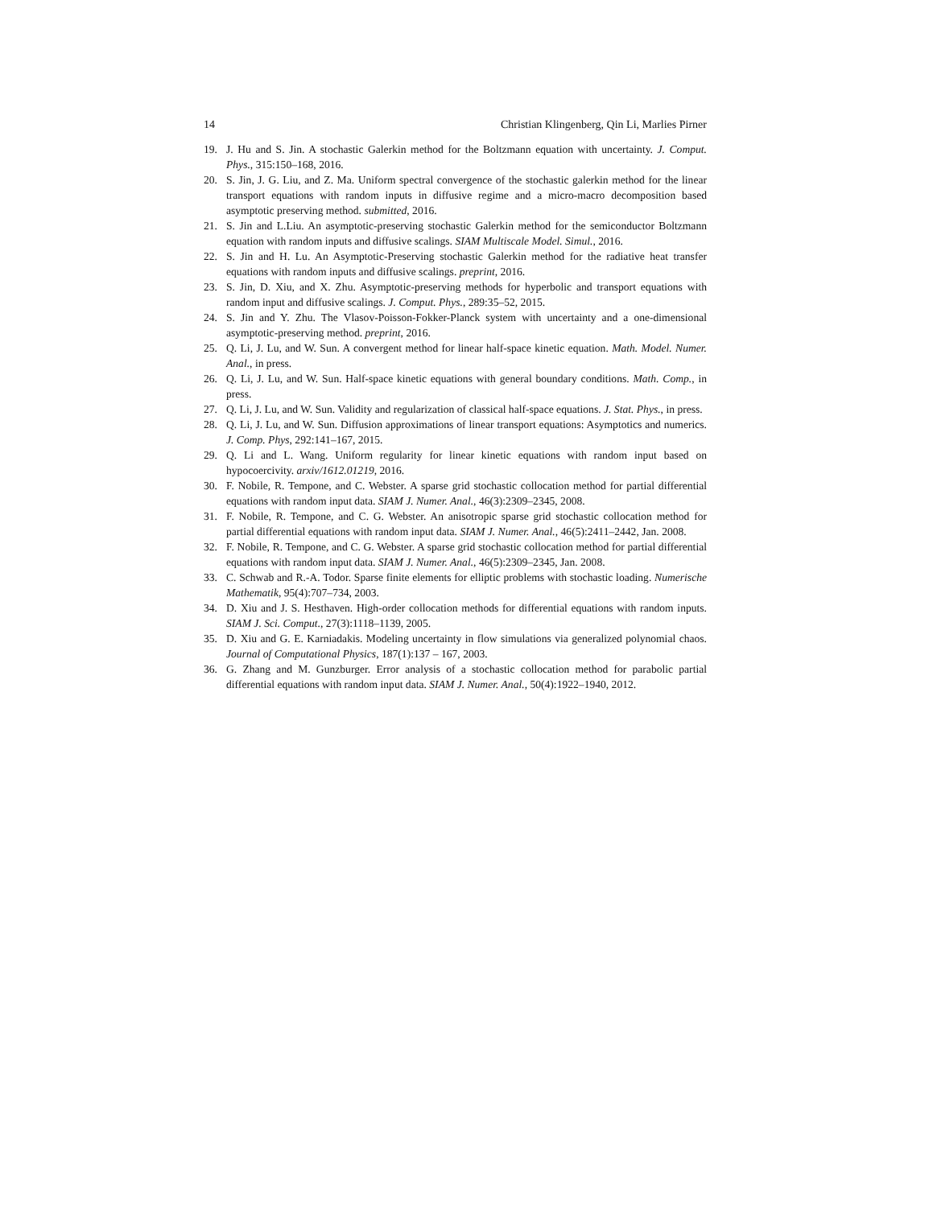14 Christian Klingenberg, Qin Li, Marlies Pirner
19. J. Hu and S. Jin. A stochastic Galerkin method for the Boltzmann equation with uncertainty. J. Comput. Phys., 315:150–168, 2016.
20. S. Jin, J. G. Liu, and Z. Ma. Uniform spectral convergence of the stochastic galerkin method for the linear transport equations with random inputs in diffusive regime and a micro-macro decomposition based asymptotic preserving method. submitted, 2016.
21. S. Jin and L.Liu. An asymptotic-preserving stochastic Galerkin method for the semiconductor Boltzmann equation with random inputs and diffusive scalings. SIAM Multiscale Model. Simul., 2016.
22. S. Jin and H. Lu. An Asymptotic-Preserving stochastic Galerkin method for the radiative heat transfer equations with random inputs and diffusive scalings. preprint, 2016.
23. S. Jin, D. Xiu, and X. Zhu. Asymptotic-preserving methods for hyperbolic and transport equations with random input and diffusive scalings. J. Comput. Phys., 289:35–52, 2015.
24. S. Jin and Y. Zhu. The Vlasov-Poisson-Fokker-Planck system with uncertainty and a one-dimensional asymptotic-preserving method. preprint, 2016.
25. Q. Li, J. Lu, and W. Sun. A convergent method for linear half-space kinetic equation. Math. Model. Numer. Anal., in press.
26. Q. Li, J. Lu, and W. Sun. Half-space kinetic equations with general boundary conditions. Math. Comp., in press.
27. Q. Li, J. Lu, and W. Sun. Validity and regularization of classical half-space equations. J. Stat. Phys., in press.
28. Q. Li, J. Lu, and W. Sun. Diffusion approximations of linear transport equations: Asymptotics and numerics. J. Comp. Phys, 292:141–167, 2015.
29. Q. Li and L. Wang. Uniform regularity for linear kinetic equations with random input based on hypocoercivity. arxiv/1612.01219, 2016.
30. F. Nobile, R. Tempone, and C. Webster. A sparse grid stochastic collocation method for partial differential equations with random input data. SIAM J. Numer. Anal., 46(3):2309–2345, 2008.
31. F. Nobile, R. Tempone, and C. G. Webster. An anisotropic sparse grid stochastic collocation method for partial differential equations with random input data. SIAM J. Numer. Anal., 46(5):2411–2442, Jan. 2008.
32. F. Nobile, R. Tempone, and C. G. Webster. A sparse grid stochastic collocation method for partial differential equations with random input data. SIAM J. Numer. Anal., 46(5):2309–2345, Jan. 2008.
33. C. Schwab and R.-A. Todor. Sparse finite elements for elliptic problems with stochastic loading. Numerische Mathematik, 95(4):707–734, 2003.
34. D. Xiu and J. S. Hesthaven. High-order collocation methods for differential equations with random inputs. SIAM J. Sci. Comput., 27(3):1118–1139, 2005.
35. D. Xiu and G. E. Karniadakis. Modeling uncertainty in flow simulations via generalized polynomial chaos. Journal of Computational Physics, 187(1):137 – 167, 2003.
36. G. Zhang and M. Gunzburger. Error analysis of a stochastic collocation method for parabolic partial differential equations with random input data. SIAM J. Numer. Anal., 50(4):1922–1940, 2012.